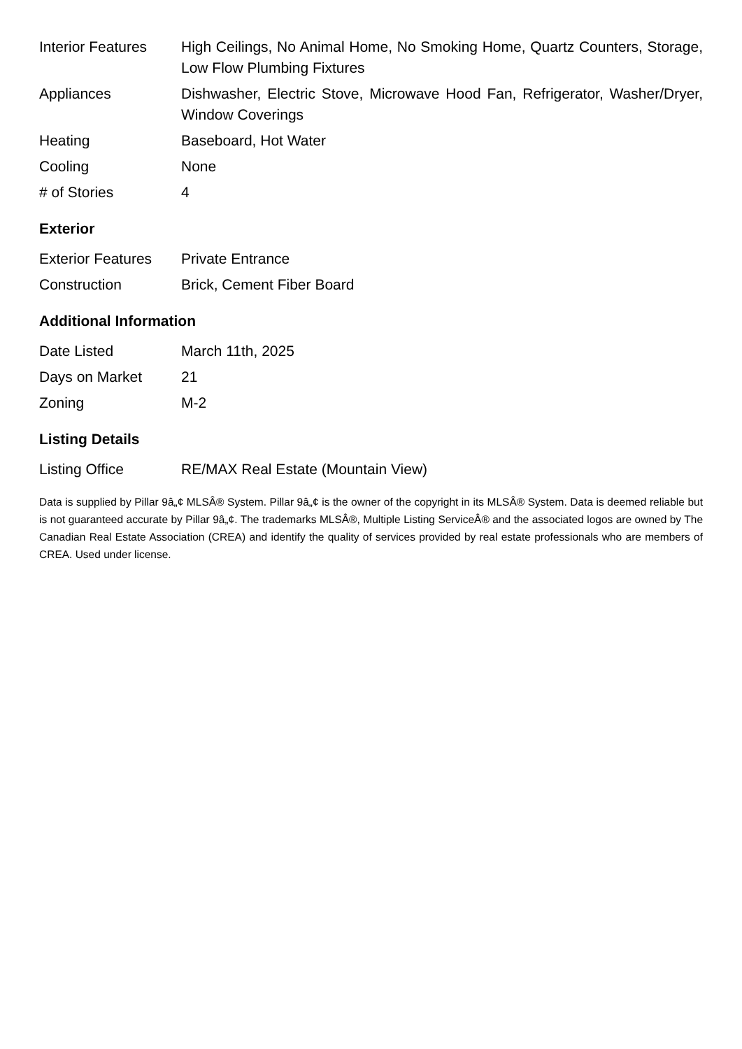| Interior Features | High Ceilings, No Animal Home, No Smoking Home, Quartz Counters, Storage, Low Flow Plumbing Fixtures |
| Appliances | Dishwasher, Electric Stove, Microwave Hood Fan, Refrigerator, Washer/Dryer, Window Coverings |
| Heating | Baseboard, Hot Water |
| Cooling | None |
| # of Stories | 4 |
Exterior
| Exterior Features | Private Entrance |
| Construction | Brick, Cement Fiber Board |
Additional Information
| Date Listed | March 11th, 2025 |
| Days on Market | 21 |
| Zoning | M-2 |
Listing Details
| Listing Office | RE/MAX Real Estate (Mountain View) |
Data is supplied by Pillar 9â„¢ MLSÂ® System. Pillar 9â„¢ is the owner of the copyright in its MLSÂ® System. Data is deemed reliable but is not guaranteed accurate by Pillar 9â„¢. The trademarks MLSÂ®, Multiple Listing ServiceÂ® and the associated logos are owned by The Canadian Real Estate Association (CREA) and identify the quality of services provided by real estate professionals who are members of CREA. Used under license.